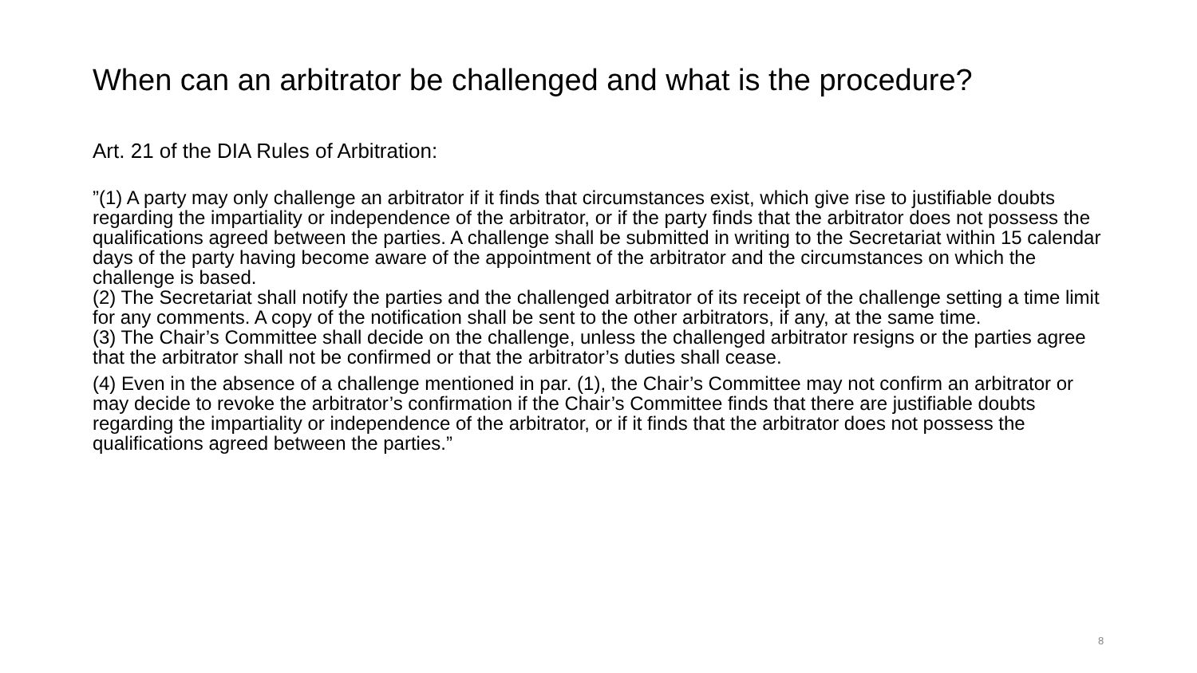When can an arbitrator be challenged and what is the procedure?
Art. 21 of the DIA Rules of Arbitration:
”(1) A party may only challenge an arbitrator if it finds that circumstances exist, which give rise to justifiable doubts regarding the impartiality or independence of the arbitrator, or if the party finds that the arbitrator does not possess the qualifications agreed between the parties. A challenge shall be submitted in writing to the Secretariat within 15 calendar days of the party having become aware of the appointment of the arbitrator and the circumstances on which the challenge is based.
(2) The Secretariat shall notify the parties and the challenged arbitrator of its receipt of the challenge setting a time limit for any comments. A copy of the notification shall be sent to the other arbitrators, if any, at the same time.
(3) The Chair’s Committee shall decide on the challenge, unless the challenged arbitrator resigns or the parties agree that the arbitrator shall not be confirmed or that the arbitrator’s duties shall cease.
(4) Even in the absence of a challenge mentioned in par. (1), the Chair’s Committee may not confirm an arbitrator or may decide to revoke the arbitrator’s confirmation if the Chair’s Committee finds that there are justifiable doubts regarding the impartiality or independence of the arbitrator, or if it finds that the arbitrator does not possess the qualifications agreed between the parties.”
8